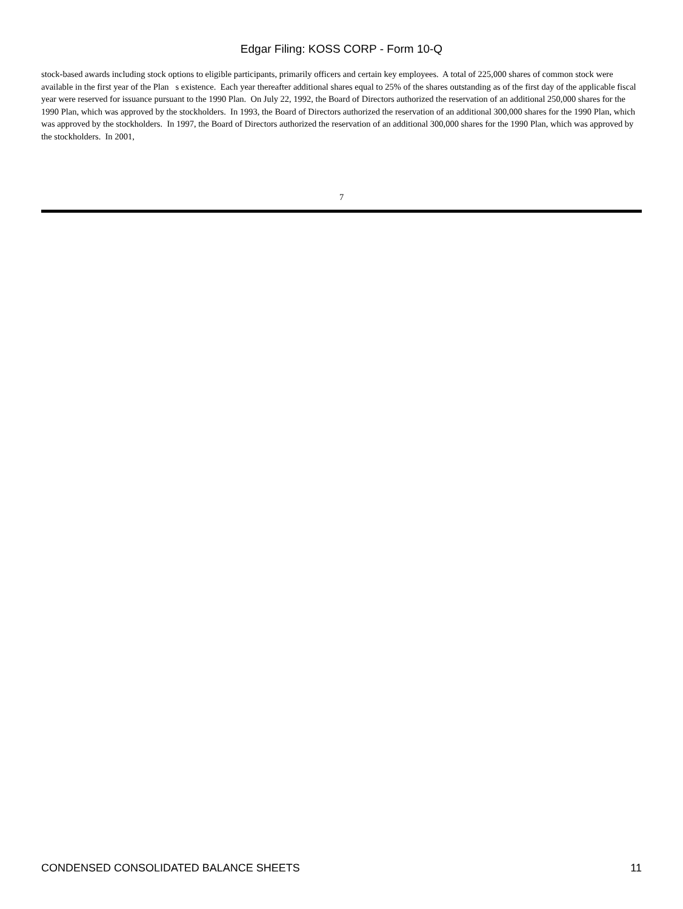Edgar Filing: KOSS CORP - Form 10-Q
stock-based awards including stock options to eligible participants, primarily officers and certain key employees. A total of 225,000 shares of common stock were available in the first year of the Plan s existence. Each year thereafter additional shares equal to 25% of the shares outstanding as of the first day of the applicable fiscal year were reserved for issuance pursuant to the 1990 Plan. On July 22, 1992, the Board of Directors authorized the reservation of an additional 250,000 shares for the 1990 Plan, which was approved by the stockholders. In 1993, the Board of Directors authorized the reservation of an additional 300,000 shares for the 1990 Plan, which was approved by the stockholders. In 1997, the Board of Directors authorized the reservation of an additional 300,000 shares for the 1990 Plan, which was approved by the stockholders. In 2001,
7
CONDENSED CONSOLIDATED BALANCE SHEETS 11